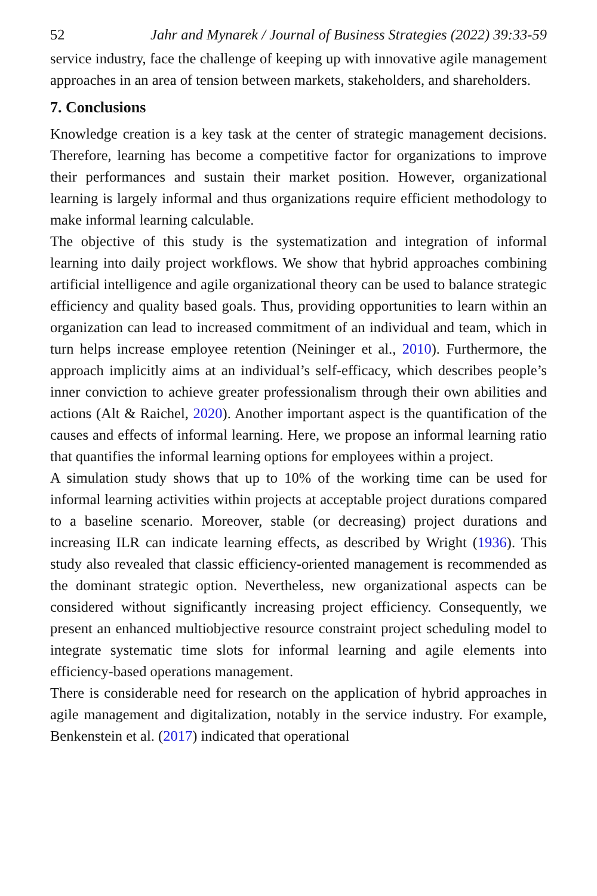52 Jahr and Mynarek / Journal of Business Strategies (2022) 39:33-59
service industry, face the challenge of keeping up with innovative agile management approaches in an area of tension between markets, stakeholders, and shareholders.
7. Conclusions
Knowledge creation is a key task at the center of strategic management decisions. Therefore, learning has become a competitive factor for organizations to improve their performances and sustain their market position. However, organizational learning is largely informal and thus organizations require efficient methodology to make informal learning calculable.
The objective of this study is the systematization and integration of informal learning into daily project workflows. We show that hybrid approaches combining artificial intelligence and agile organizational theory can be used to balance strategic efficiency and quality based goals. Thus, providing opportunities to learn within an organization can lead to increased commitment of an individual and team, which in turn helps increase employee retention (Neininger et al., 2010). Furthermore, the approach implicitly aims at an individual’s self-efficacy, which describes people’s inner conviction to achieve greater professionalism through their own abilities and actions (Alt & Raichel, 2020). Another important aspect is the quantification of the causes and effects of informal learning. Here, we propose an informal learning ratio that quantifies the informal learning options for employees within a project.
A simulation study shows that up to 10% of the working time can be used for informal learning activities within projects at acceptable project durations compared to a baseline scenario. Moreover, stable (or decreasing) project durations and increasing ILR can indicate learning effects, as described by Wright (1936). This study also revealed that classic efficiency-oriented management is recommended as the dominant strategic option. Nevertheless, new organizational aspects can be considered without significantly increasing project efficiency. Consequently, we present an enhanced multiobjective resource constraint project scheduling model to integrate systematic time slots for informal learning and agile elements into efficiency-based operations management.
There is considerable need for research on the application of hybrid approaches in agile management and digitalization, notably in the service industry. For example, Benkenstein et al. (2017) indicated that operational